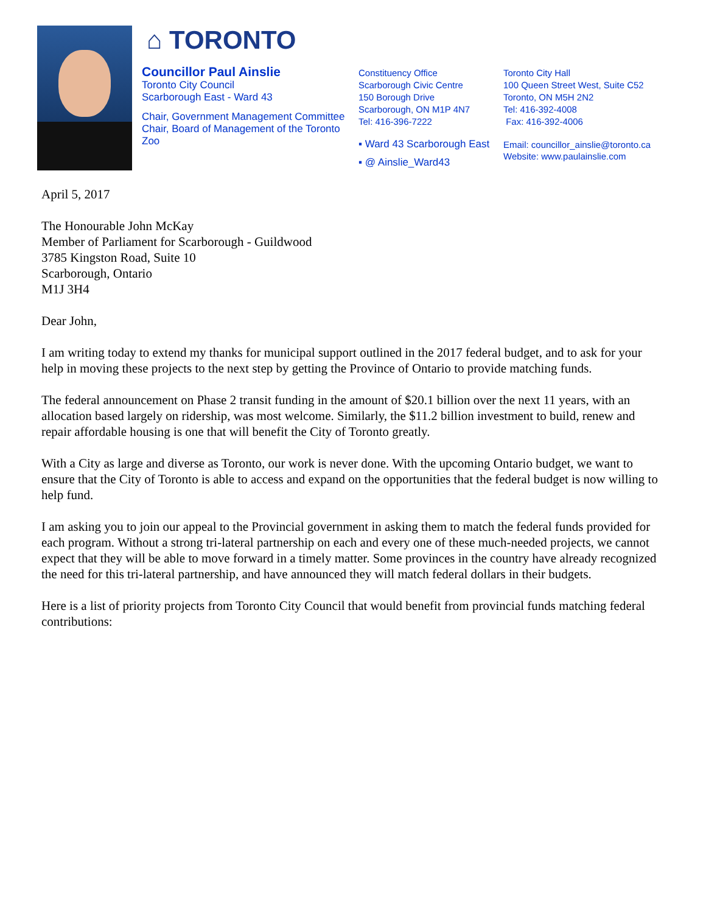⌂ TORONTO
Councillor Paul Ainslie
Toronto City Council
Scarborough East - Ward 43
Chair, Government Management Committee
Chair, Board of Management of the Toronto Zoo
Constituency Office
Scarborough Civic Centre
150 Borough Drive
Scarborough, ON M1P 4N7
Tel: 416-396-7222
▪ Ward 43 Scarborough East
▪ @ Ainslie_Ward43
Toronto City Hall
100 Queen Street West, Suite C52
Toronto, ON M5H 2N2
Tel: 416-392-4008
Fax: 416-392-4006
Email: councillor_ainslie@toronto.ca
Website: www.paulainslie.com
April 5, 2017
The Honourable John McKay
Member of Parliament for Scarborough - Guildwood
3785 Kingston Road, Suite 10
Scarborough, Ontario
M1J 3H4
Dear John,
I am writing today to extend my thanks for municipal support outlined in the 2017 federal budget, and to ask for your help in moving these projects to the next step by getting the Province of Ontario to provide matching funds.
The federal announcement on Phase 2 transit funding in the amount of $20.1 billion over the next 11 years, with an allocation based largely on ridership, was most welcome. Similarly, the $11.2 billion investment to build, renew and repair affordable housing is one that will benefit the City of Toronto greatly.
With a City as large and diverse as Toronto, our work is never done. With the upcoming Ontario budget, we want to ensure that the City of Toronto is able to access and expand on the opportunities that the federal budget is now willing to help fund.
I am asking you to join our appeal to the Provincial government in asking them to match the federal funds provided for each program. Without a strong tri-lateral partnership on each and every one of these much-needed projects, we cannot expect that they will be able to move forward in a timely matter. Some provinces in the country have already recognized the need for this tri-lateral partnership, and have announced they will match federal dollars in their budgets.
Here is a list of priority projects from Toronto City Council that would benefit from provincial funds matching federal contributions: